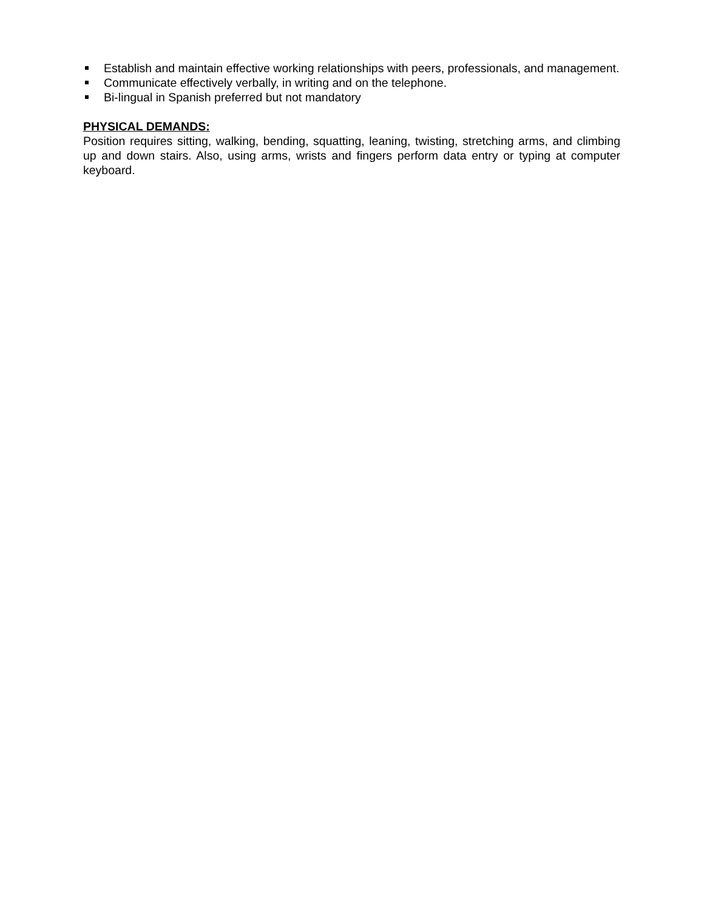Establish and maintain effective working relationships with peers, professionals, and management.
Communicate effectively verbally, in writing and on the telephone.
Bi-lingual in Spanish preferred but not mandatory
PHYSICAL DEMANDS:
Position requires sitting, walking, bending, squatting, leaning, twisting, stretching arms, and climbing up and down stairs. Also, using arms, wrists and fingers perform data entry or typing at computer keyboard.